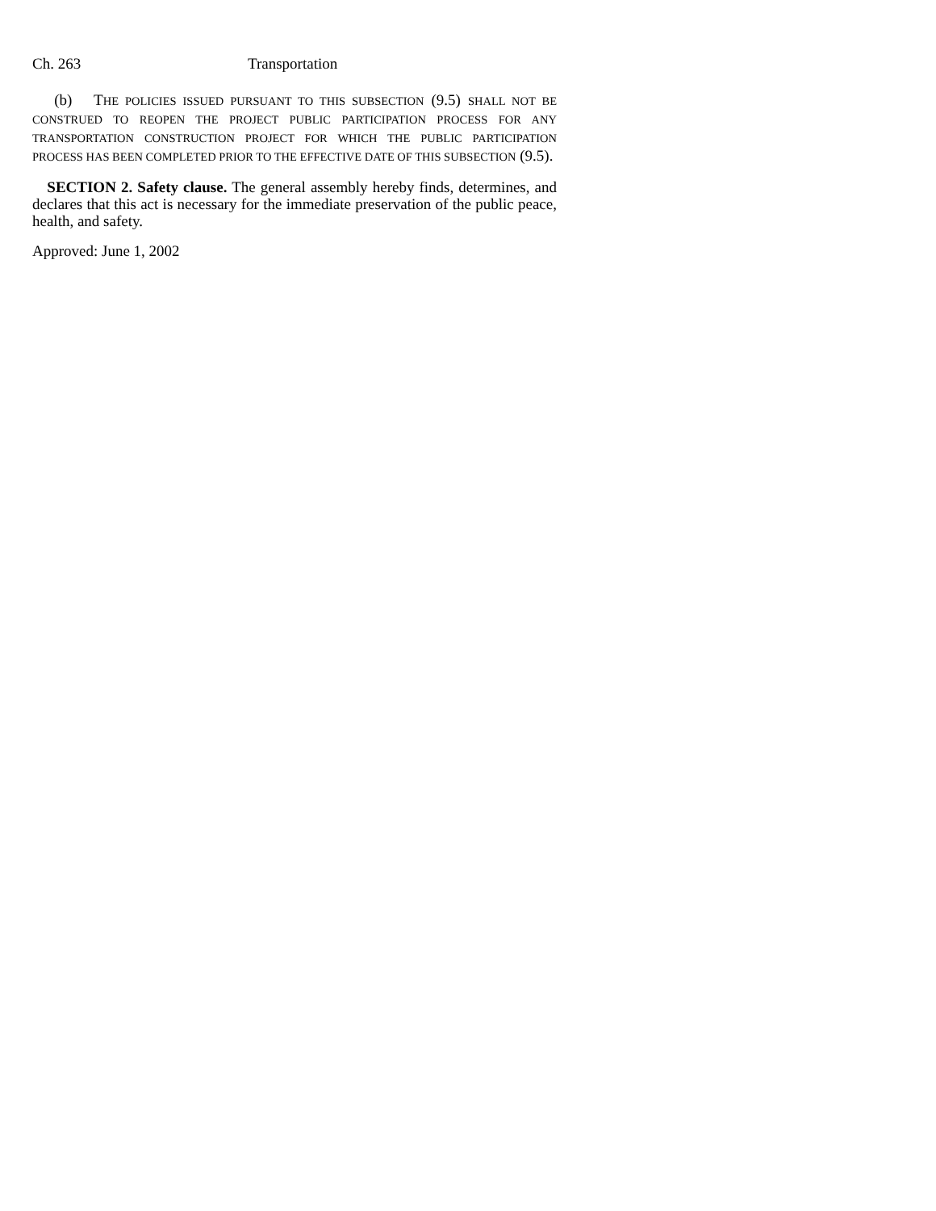Ch. 263 Transportation
(b) THE POLICIES ISSUED PURSUANT TO THIS SUBSECTION (9.5) SHALL NOT BE CONSTRUED TO REOPEN THE PROJECT PUBLIC PARTICIPATION PROCESS FOR ANY TRANSPORTATION CONSTRUCTION PROJECT FOR WHICH THE PUBLIC PARTICIPATION PROCESS HAS BEEN COMPLETED PRIOR TO THE EFFECTIVE DATE OF THIS SUBSECTION (9.5).
SECTION 2. Safety clause. The general assembly hereby finds, determines, and declares that this act is necessary for the immediate preservation of the public peace, health, and safety.
Approved: June 1, 2002